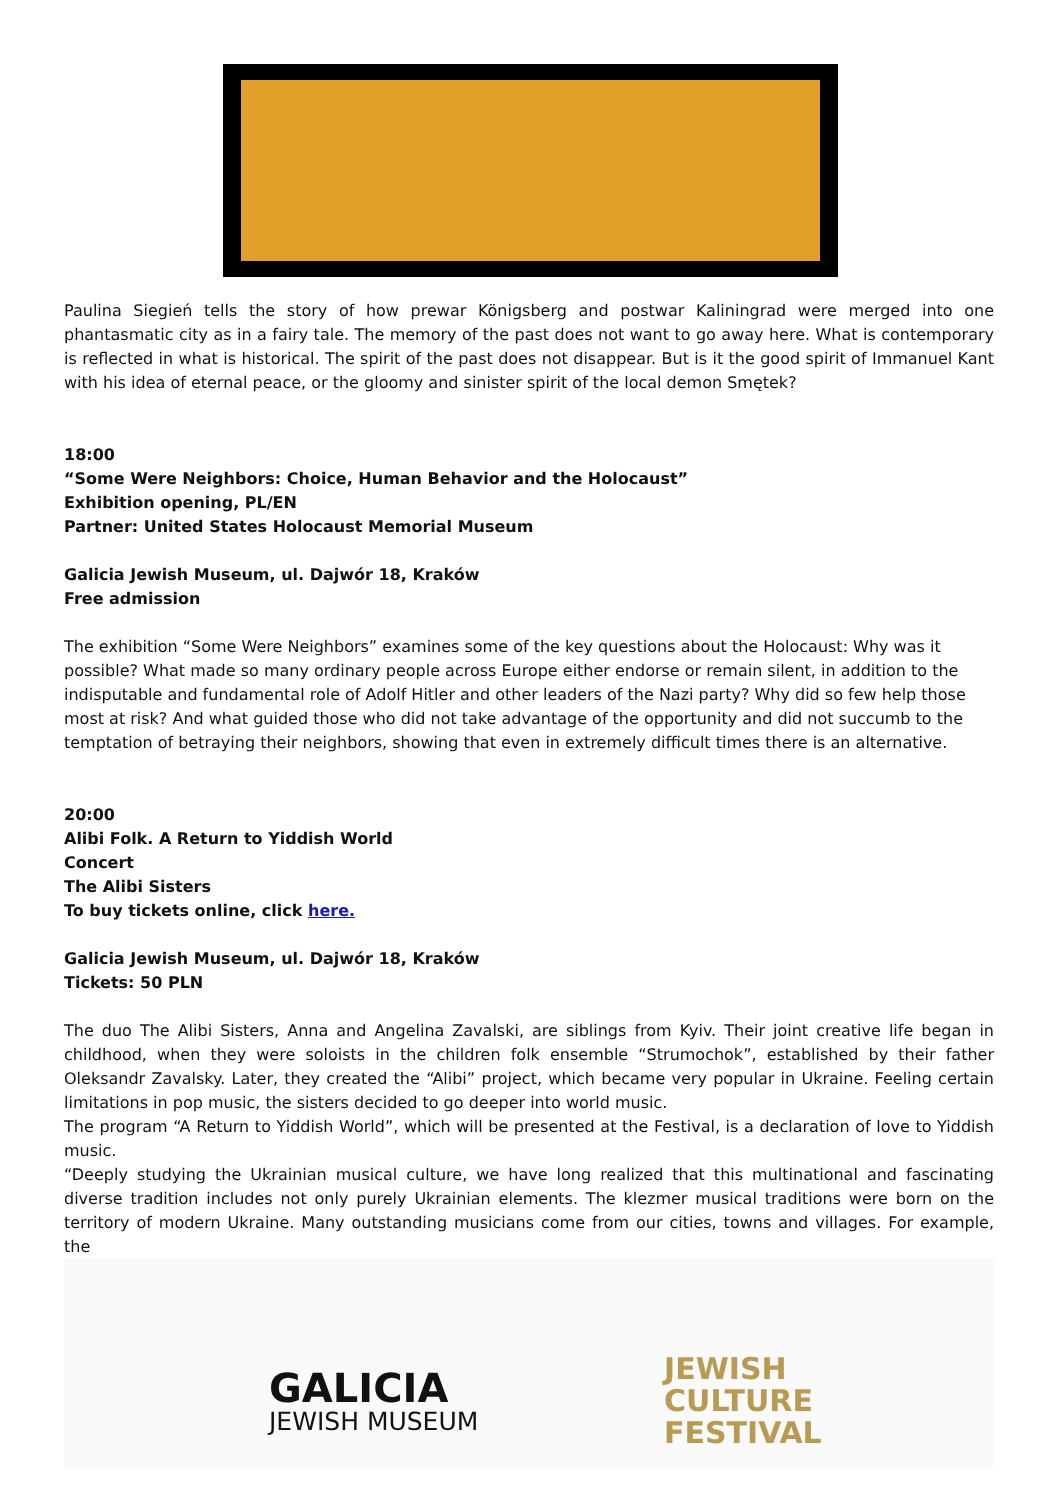Paulina Siegień tells the story of how prewar Königsberg and postwar Kaliningrad were merged into one phantasmatic city as in a fairy tale. The memory of the past does not want to go away here. What is contemporary is reflected in what is historical. The spirit of the past does not disappear. But is it the good spirit of Immanuel Kant with his idea of eternal peace, or the gloomy and sinister spirit of the local demon Smętek?
18:00
“Some Were Neighbors: Choice, Human Behavior and the Holocaust”
Exhibition opening, PL/EN
Partner: United States Holocaust Memorial Museum
Galicia Jewish Museum, ul. Dajwór 18, Kraków
Free admission
The exhibition “Some Were Neighbors” examines some of the key questions about the Holocaust: Why was it possible? What made so many ordinary people across Europe either endorse or remain silent, in addition to the indisputable and fundamental role of Adolf Hitler and other leaders of the Nazi party? Why did so few help those most at risk? And what guided those who did not take advantage of the opportunity and did not succumb to the temptation of betraying their neighbors, showing that even in extremely difficult times there is an alternative.
20:00
Alibi Folk. A Return to Yiddish World
Concert
The Alibi Sisters
To buy tickets online, click here.
Galicia Jewish Museum, ul. Dajwór 18, Kraków
Tickets: 50 PLN
The duo The Alibi Sisters, Anna and Angelina Zavalski, are siblings from Kyiv. Their joint creative life began in childhood, when they were soloists in the children folk ensemble “Strumochok”, established by their father Oleksandr Zavalsky. Later, they created the “Alibi” project, which became very popular in Ukraine. Feeling certain limitations in pop music, the sisters decided to go deeper into world music.
The program “A Return to Yiddish World”, which will be presented at the Festival, is a declaration of love to Yiddish music.
“Deeply studying the Ukrainian musical culture, we have long realized that this multinational and fascinating diverse tradition includes not only purely Ukrainian elements. The klezmer musical traditions were born on the territory of modern Ukraine. Many outstanding musicians come from our cities, towns and villages. For example, the
GALICIA
JEWISH MUSEUM
JEWISH
CULTURE
FESTIVAL